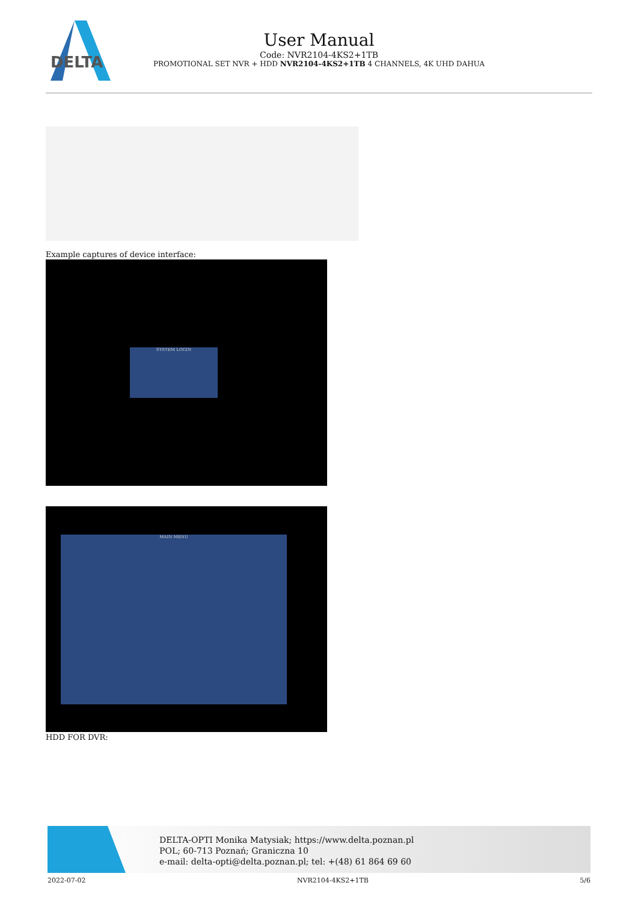DELTA
User Manual
Code: NVR2104-4KS2+1TB
PROMOTIONAL SET NVR + HDD NVR2104-4KS2+1TB 4 CHANNELS, 4K UHD DAHUA
Example captures of device interface:
SYSTEM LOGIN
MAIN MENU
HDD FOR DVR:
DELTA-OPTI Monika Matysiak; https://www.delta.poznan.pl
POL; 60-713 Poznań; Graniczna 10
e-mail: delta-opti@delta.poznan.pl; tel: +(48) 61 864 69 60
2022-07-02 NVR2104-4KS2+1TB 5/6